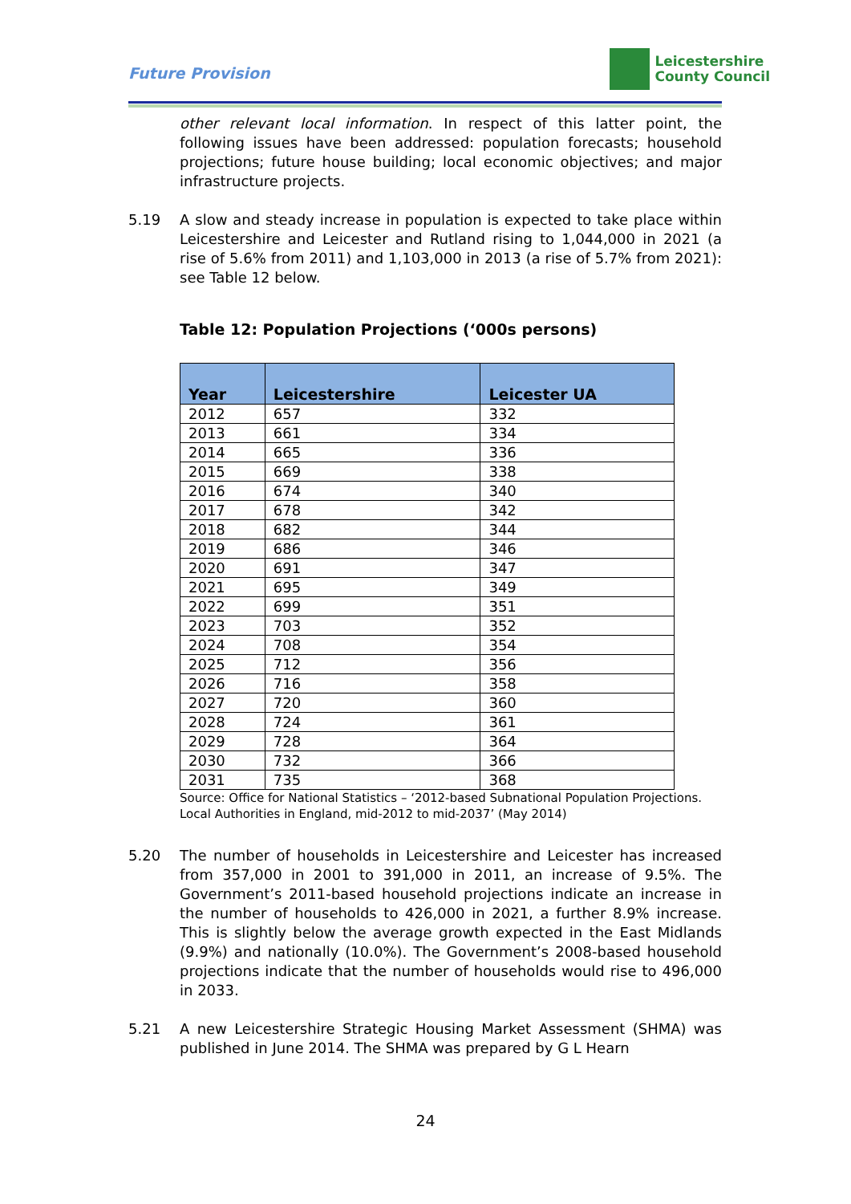Future Provision
Leicestershire
County Council
other relevant local information. In respect of this latter point, the following issues have been addressed: population forecasts; household projections; future house building; local economic objectives; and major infrastructure projects.
5.19 A slow and steady increase in population is expected to take place within Leicestershire and Leicester and Rutland rising to 1,044,000 in 2021 (a rise of 5.6% from 2011) and 1,103,000 in 2013 (a rise of 5.7% from 2021): see Table 12 below.
Table 12: Population Projections (‘000s persons)
| Year | Leicestershire | Leicester UA |
| --- | --- | --- |
| 2012 | 657 | 332 |
| 2013 | 661 | 334 |
| 2014 | 665 | 336 |
| 2015 | 669 | 338 |
| 2016 | 674 | 340 |
| 2017 | 678 | 342 |
| 2018 | 682 | 344 |
| 2019 | 686 | 346 |
| 2020 | 691 | 347 |
| 2021 | 695 | 349 |
| 2022 | 699 | 351 |
| 2023 | 703 | 352 |
| 2024 | 708 | 354 |
| 2025 | 712 | 356 |
| 2026 | 716 | 358 |
| 2027 | 720 | 360 |
| 2028 | 724 | 361 |
| 2029 | 728 | 364 |
| 2030 | 732 | 366 |
| 2031 | 735 | 368 |
Source: Office for National Statistics – ‘2012-based Subnational Population Projections. Local Authorities in England, mid-2012 to mid-2037’ (May 2014)
5.20 The number of households in Leicestershire and Leicester has increased from 357,000 in 2001 to 391,000 in 2011, an increase of 9.5%. The Government’s 2011-based household projections indicate an increase in the number of households to 426,000 in 2021, a further 8.9% increase. This is slightly below the average growth expected in the East Midlands (9.9%) and nationally (10.0%). The Government’s 2008-based household projections indicate that the number of households would rise to 496,000 in 2033.
5.21 A new Leicestershire Strategic Housing Market Assessment (SHMA) was published in June 2014. The SHMA was prepared by G L Hearn
24